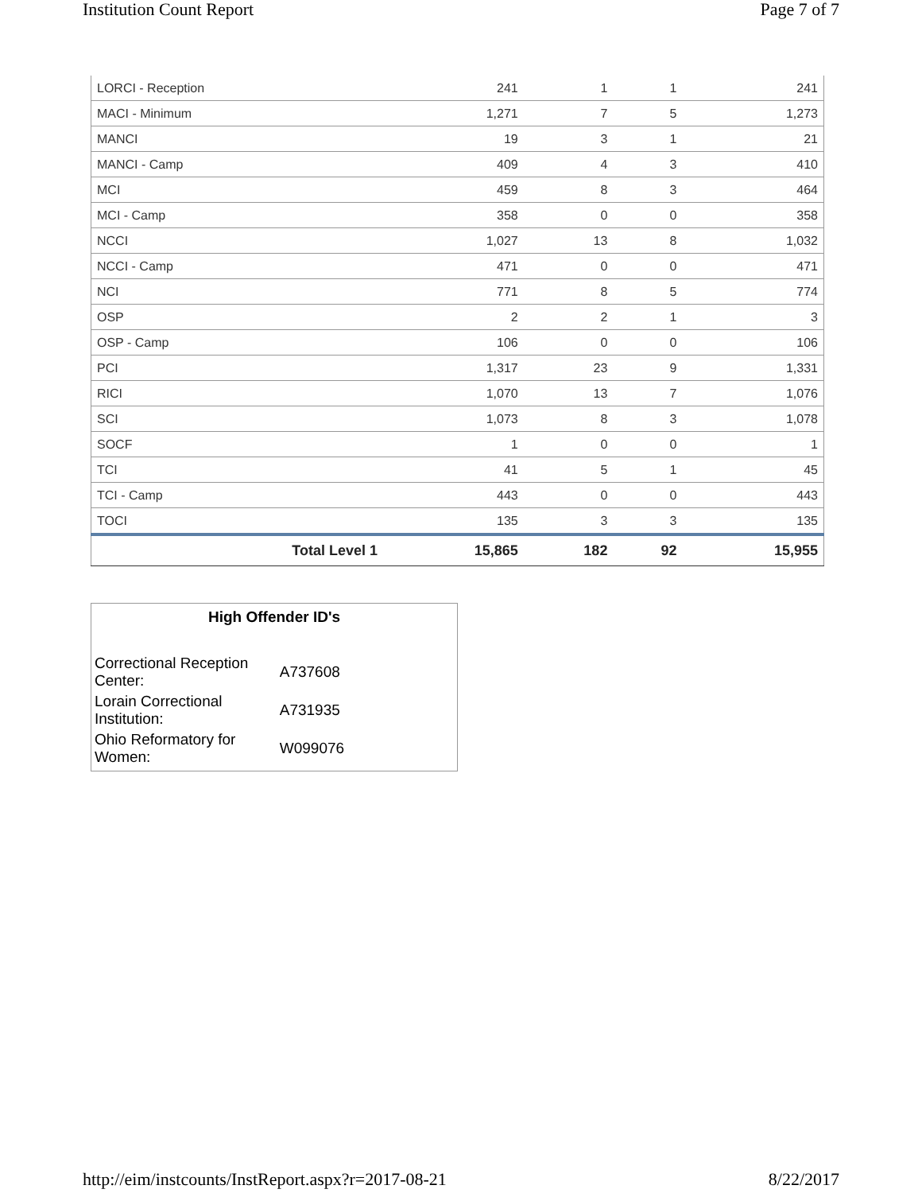Institution Count Report Page 7 of 7
| LORCI - Reception | 241 | 1 | 1 | 241 |
| MACI - Minimum | 1,271 | 7 | 5 | 1,273 |
| MANCI | 19 | 3 | 1 | 21 |
| MANCI - Camp | 409 | 4 | 3 | 410 |
| MCI | 459 | 8 | 3 | 464 |
| MCI - Camp | 358 | 0 | 0 | 358 |
| NCCI | 1,027 | 13 | 8 | 1,032 |
| NCCI - Camp | 471 | 0 | 0 | 471 |
| NCI | 771 | 8 | 5 | 774 |
| OSP | 2 | 2 | 1 | 3 |
| OSP - Camp | 106 | 0 | 0 | 106 |
| PCI | 1,317 | 23 | 9 | 1,331 |
| RICI | 1,070 | 13 | 7 | 1,076 |
| SCI | 1,073 | 8 | 3 | 1,078 |
| SOCF | 1 | 0 | 0 | 1 |
| TCI | 41 | 5 | 1 | 45 |
| TCI - Camp | 443 | 0 | 0 | 443 |
| TOCI | 135 | 3 | 3 | 135 |
| Total Level 1 | 15,865 | 182 | 92 | 15,955 |
High Offender ID's
| Correctional Reception Center: | A737608 |
| Lorain Correctional Institution: | A731935 |
| Ohio Reformatory for Women: | W099076 |
http://eim/instcounts/InstReport.aspx?r=2017-08-21 8/22/2017